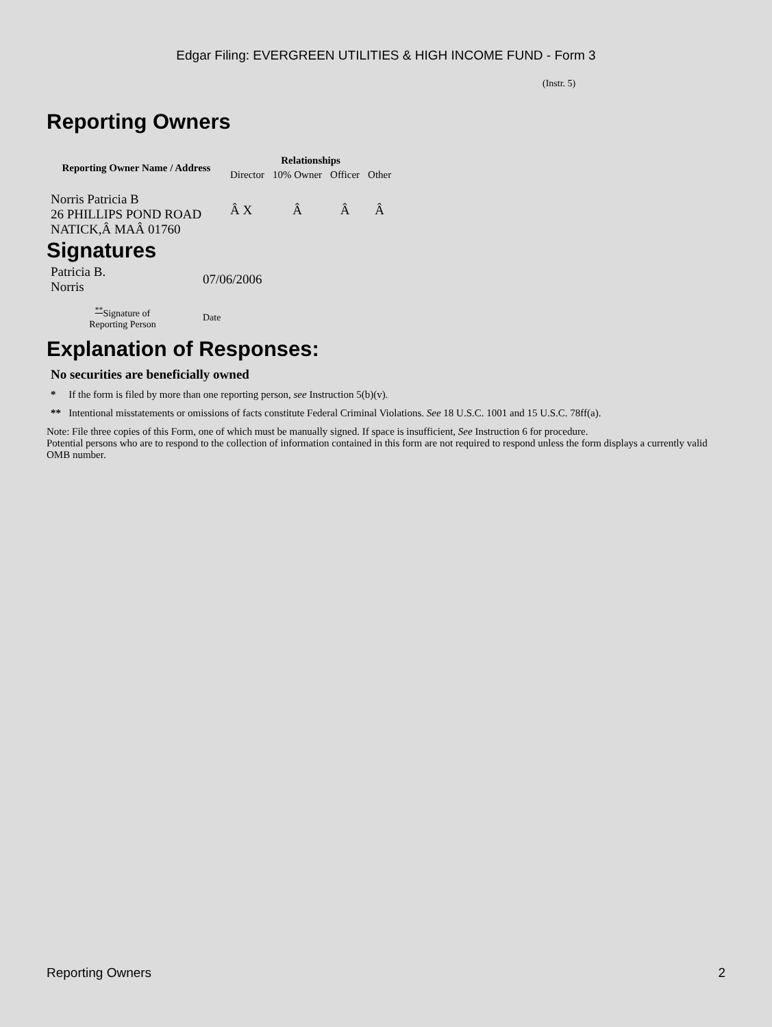Edgar Filing: EVERGREEN UTILITIES & HIGH INCOME FUND - Form 3
(Instr. 5)
Reporting Owners
| Reporting Owner Name / Address | Relationships | | | |
| --- | --- | --- | --- | --- |
| | Director | 10% Owner | Officer | Other |
| Norris Patricia B 26 PHILLIPS POND ROAD NATICK,Â MAÂ 01760 | Â X | Â | Â | Â |
Signatures
| Patricia B. Norris | 07/06/2006 |
| <sup>**</sup> Signature of Reporting Person | Date |
Explanation of Responses:
No securities are beneficially owned
* If the form is filed by more than one reporting person, see Instruction 5(b)(v).
** Intentional misstatements or omissions of facts constitute Federal Criminal Violations. See 18 U.S.C. 1001 and 15 U.S.C. 78ff(a).
Note: File three copies of this Form, one of which must be manually signed. If space is insufficient, See Instruction 6 for procedure.
Potential persons who are to respond to the collection of information contained in this form are not required to respond unless the form displays a currently valid OMB number.
Reporting Owners 2